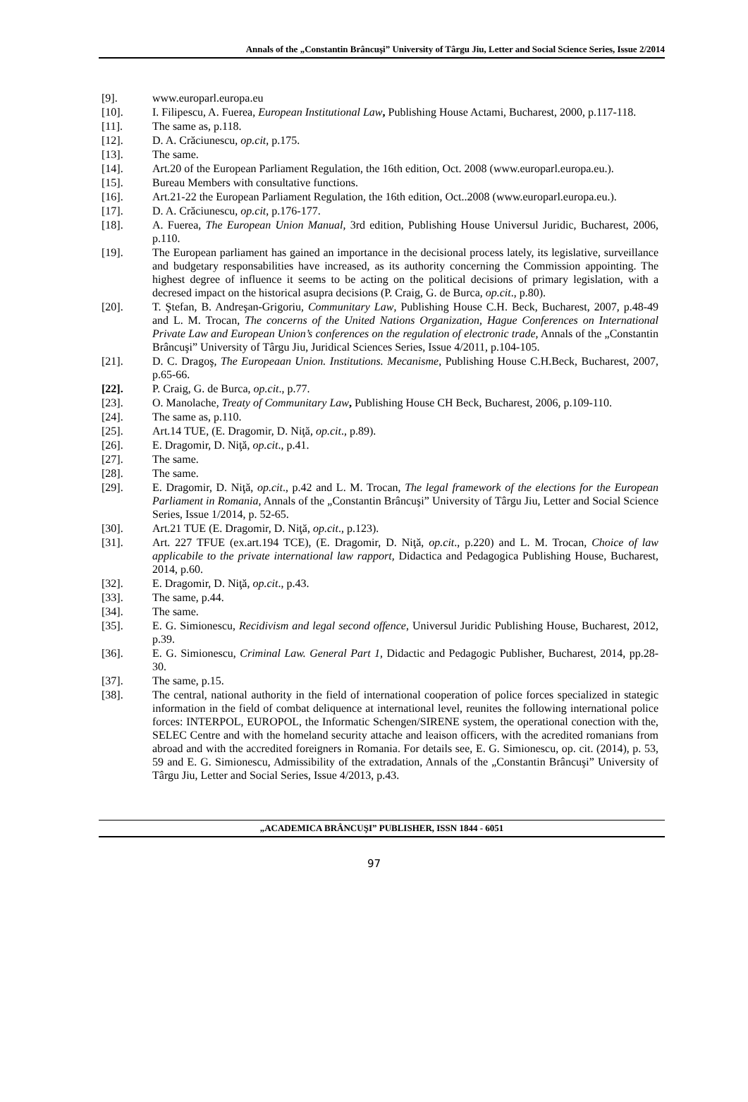Annals of the „Constantin Brâncuşi” University of Târgu Jiu, Letter and Social Science Series, Issue 2/2014
[9]. www.europarl.europa.eu
[10]. I. Filipescu, A. Fuerea, European Institutional Law, Publishing House Actami, Bucharest, 2000, p.117-118.
[11]. The same as, p.118.
[12]. D. A. Crăciunescu, op.cit, p.175.
[13]. The same.
[14]. Art.20 of the European Parliament Regulation, the 16th edition, Oct. 2008 (www.europarl.europa.eu.).
[15]. Bureau Members with consultative functions.
[16]. Art.21-22 the European Parliament Regulation, the 16th edition, Oct..2008 (www.europarl.europa.eu.).
[17]. D. A. Crăciunescu, op.cit, p.176-177.
[18]. A. Fuerea, The European Union Manual, 3rd edition, Publishing House Universul Juridic, Bucharest, 2006, p.110.
[19]. The European parliament has gained an importance in the decisional process lately, its legislative, surveillance and budgetary responsabilities have increased, as its authority concerning the Commission appointing. The highest degree of influence it seems to be acting on the political decisions of primary legislation, with a decresed impact on the historical asupra decisions (P. Craig, G. de Burca, op.cit., p.80).
[20]. T. Ştefan, B. Andreşan-Grigoriu, Communitary Law, Publishing House C.H. Beck, Bucharest, 2007, p.48-49 and L. M. Trocan, The concerns of the United Nations Organization, Hague Conferences on International Private Law and European Union’s conferences on the regulation of electronic trade, Annals of the „Constantin Brâncuşi” University of Târgu Jiu, Juridical Sciences Series, Issue 4/2011, p.104-105.
[21]. D. C. Dragoş, The Europeaan Union. Institutions. Mecanisme, Publishing House C.H.Beck, Bucharest, 2007, p.65-66.
[22]. P. Craig, G. de Burca, op.cit., p.77.
[23]. O. Manolache, Treaty of Communitary Law, Publishing House CH Beck, Bucharest, 2006, p.109-110.
[24]. The same as, p.110.
[25]. Art.14 TUE, (E. Dragomir, D. Niţă, op.cit., p.89).
[26]. E. Dragomir, D. Niţă, op.cit., p.41.
[27]. The same.
[28]. The same.
[29]. E. Dragomir, D. Niţă, op.cit., p.42 and L. M. Trocan, The legal framework of the elections for the European Parliament in Romania, Annals of the „Constantin Brâncuşi” University of Târgu Jiu, Letter and Social Science Series, Issue 1/2014, p. 52-65.
[30]. Art.21 TUE (E. Dragomir, D. Niţă, op.cit., p.123).
[31]. Art. 227 TFUE (ex.art.194 TCE), (E. Dragomir, D. Niţă, op.cit., p.220) and L. M. Trocan, Choice of law applicabile to the private international law rapport, Didactica and Pedagogica Publishing House, Bucharest, 2014, p.60.
[32]. E. Dragomir, D. Niţă, op.cit., p.43.
[33]. The same, p.44.
[34]. The same.
[35]. E. G. Simionescu, Recidivism and legal second offence, Universul Juridic Publishing House, Bucharest, 2012, p.39.
[36]. E. G. Simionescu, Criminal Law. General Part 1, Didactic and Pedagogic Publisher, Bucharest, 2014, pp.28-30.
[37]. The same, p.15.
[38]. The central, national authority in the field of international cooperation of police forces specialized in stategic information in the field of combat deliquence at international level, reunites the following international police forces: INTERPOL, EUROPOL, the Informatic Schengen/SIRENE system, the operational conection with the, SELEC Centre and with the homeland security attache and leaison officers, with the acredited romanians from abroad and with the accredited foreigners in Romania. For details see, E. G. Simionescu, op. cit. (2014), p. 53, 59 and E. G. Simionescu, Admissibility of the extradation, Annals of the „Constantin Brâncuşi” University of Târgu Jiu, Letter and Social Series, Issue 4/2013, p.43.
„ACADEMICA BRÂNCUŞI” PUBLISHER, ISSN 1844 - 6051
97